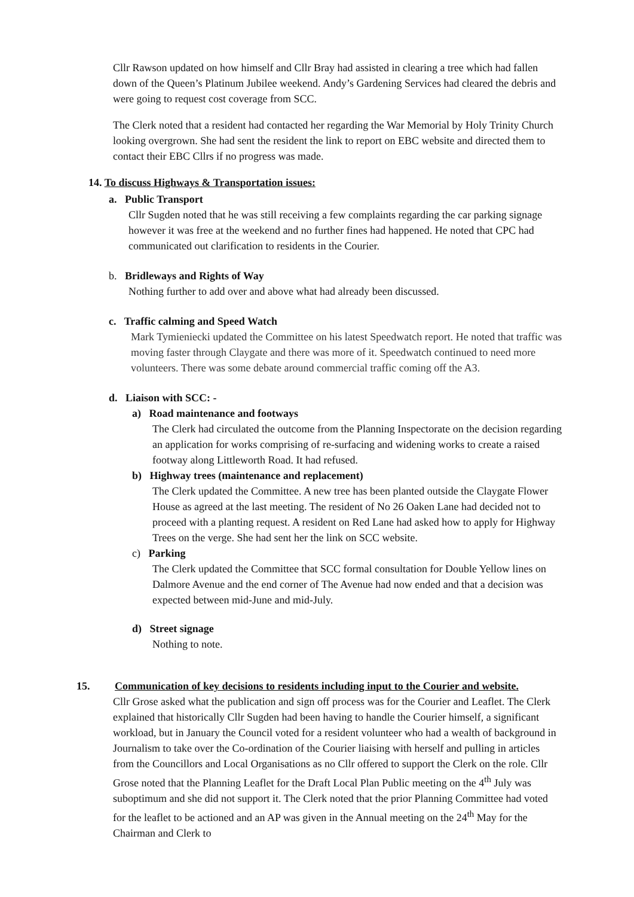Cllr Rawson updated on how himself and Cllr Bray had assisted in clearing a tree which had fallen down of the Queen’s Platinum Jubilee weekend. Andy’s Gardening Services had cleared the debris and were going to request cost coverage from SCC.
The Clerk noted that a resident had contacted her regarding the War Memorial by Holy Trinity Church looking overgrown. She had sent the resident the link to report on EBC website and directed them to contact their EBC Cllrs if no progress was made.
14. To discuss Highways & Transportation issues:
a. Public Transport
Cllr Sugden noted that he was still receiving a few complaints regarding the car parking signage however it was free at the weekend and no further fines had happened. He noted that CPC had communicated out clarification to residents in the Courier.
b. Bridleways and Rights of Way
Nothing further to add over and above what had already been discussed.
c. Traffic calming and Speed Watch
Mark Tymieniecki updated the Committee on his latest Speedwatch report. He noted that traffic was moving faster through Claygate and there was more of it. Speedwatch continued to need more volunteers. There was some debate around commercial traffic coming off the A3.
d. Liaison with SCC: -
a) Road maintenance and footways
The Clerk had circulated the outcome from the Planning Inspectorate on the decision regarding an application for works comprising of re-surfacing and widening works to create a raised footway along Littleworth Road. It had refused.
b) Highway trees (maintenance and replacement)
The Clerk updated the Committee. A new tree has been planted outside the Claygate Flower House as agreed at the last meeting. The resident of No 26 Oaken Lane had decided not to proceed with a planting request. A resident on Red Lane had asked how to apply for Highway Trees on the verge. She had sent her the link on SCC website.
c) Parking
The Clerk updated the Committee that SCC formal consultation for Double Yellow lines on Dalmore Avenue and the end corner of The Avenue had now ended and that a decision was expected between mid-June and mid-July.
d) Street signage
Nothing to note.
15. Communication of key decisions to residents including input to the Courier and website.
Cllr Grose asked what the publication and sign off process was for the Courier and Leaflet. The Clerk explained that historically Cllr Sugden had been having to handle the Courier himself, a significant workload, but in January the Council voted for a resident volunteer who had a wealth of background in Journalism to take over the Co-ordination of the Courier liaising with herself and pulling in articles from the Councillors and Local Organisations as no Cllr offered to support the Clerk on the role. Cllr Grose noted that the Planning Leaflet for the Draft Local Plan Public meeting on the 4<sup>th</sup> July was suboptimum and she did not support it. The Clerk noted that the prior Planning Committee had voted for the leaflet to be actioned and an AP was given in the Annual meeting on the 24<sup>th</sup> May for the Chairman and Clerk to